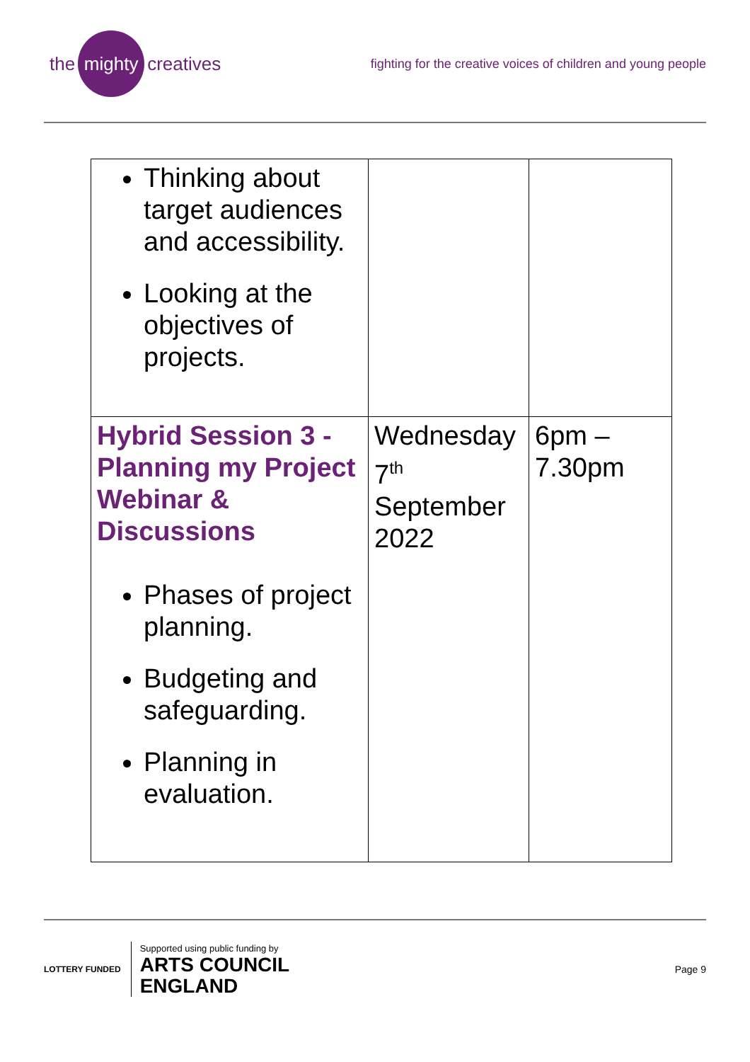the mighty creatives
fighting for the creative voices of children and young people
| Thinking about target audiences and accessibility. Looking at the objectives of projects. | | |
| Hybrid Session 3 - Planning my Project Webinar & Discussions Phases of project planning. Budgeting and safeguarding. Planning in evaluation. | Wednesday 7<sup>th</sup> September 2022 | 6pm – 7.30pm |
LOTTERY FUNDED
Supported using public funding by
ARTS COUNCIL
ENGLAND
Page 9